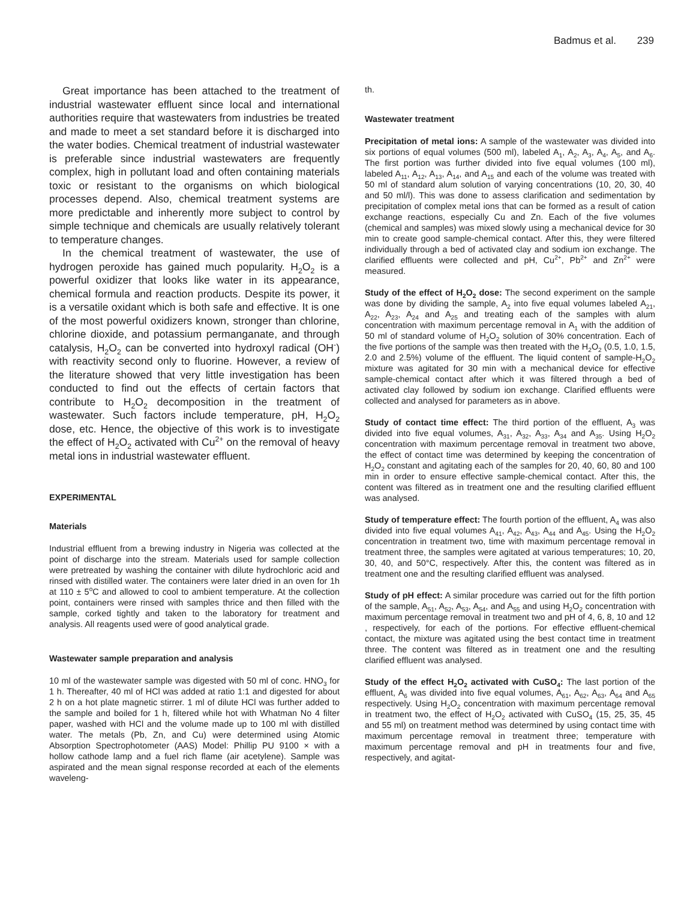Badmus et al. 239
Great importance has been attached to the treatment of industrial wastewater effluent since local and international authorities require that wastewaters from industries be treated and made to meet a set standard before it is discharged into the water bodies. Chemical treatment of industrial wastewater is preferable since industrial wastewaters are frequently complex, high in pollutant load and often containing materials toxic or resistant to the organisms on which biological processes depend. Also, chemical treatment systems are more predictable and inherently more subject to control by simple technique and chemicals are usually relatively tolerant to temperature changes.
In the chemical treatment of wastewater, the use of hydrogen peroxide has gained much popularity. H<sub>2</sub>O<sub>2</sub> is a powerful oxidizer that looks like water in its appearance, chemical formula and reaction products. Despite its power, it is a versatile oxidant which is both safe and effective. It is one of the most powerful oxidizers known, stronger than chlorine, chlorine dioxide, and potassium permanganate, and through catalysis, H<sub>2</sub>O<sub>2</sub> can be converted into hydroxyl radical (OH<sup>-</sup>) with reactivity second only to fluorine. However, a review of the literature showed that very little investigation has been conducted to find out the effects of certain factors that contribute to H<sub>2</sub>O<sub>2</sub> decomposition in the treatment of wastewater. Such factors include temperature, pH, H<sub>2</sub>O<sub>2</sub> dose, etc. Hence, the objective of this work is to investigate the effect of H<sub>2</sub>O<sub>2</sub> activated with Cu<sup>2+</sup> on the removal of heavy metal ions in industrial wastewater effluent.
EXPERIMENTAL
Materials
Industrial effluent from a brewing industry in Nigeria was collected at the point of discharge into the stream. Materials used for sample collection were pretreated by washing the container with dilute hydrochloric acid and rinsed with distilled water. The containers were later dried in an oven for 1h at 110 ± 5<sup>o</sup>C and allowed to cool to ambient temperature. At the collection point, containers were rinsed with samples thrice and then filled with the sample, corked tightly and taken to the laboratory for treatment and analysis. All reagents used were of good analytical grade.
Wastewater sample preparation and analysis
10 ml of the wastewater sample was digested with 50 ml of conc. HNO<sub>3</sub> for 1 h. Thereafter, 40 ml of HCl was added at ratio 1:1 and digested for about 2 h on a hot plate magnetic stirrer. 1 ml of dilute HCl was further added to the sample and boiled for 1 h, filtered while hot with Whatman No 4 filter paper, washed with HCl and the volume made up to 100 ml with distilled water. The metals (Pb, Zn, and Cu) were determined using Atomic Absorption Spectrophotometer (AAS) Model: Phillip PU 9100 × with a hollow cathode lamp and a fuel rich flame (air acetylene). Sample was aspirated and the mean signal response recorded at each of the elements waveleng-
th.
Wastewater treatment
Precipitation of metal ions: A sample of the wastewater was divided into six portions of equal volumes (500 ml), labeled A<sub>1</sub>, A<sub>2</sub>, A<sub>3</sub>, A<sub>4</sub>, A<sub>5</sub>, and A<sub>6</sub>. The first portion was further divided into five equal volumes (100 ml), labeled A<sub>11</sub>, A<sub>12</sub>, A<sub>13</sub>, A<sub>14</sub>, and A<sub>15</sub> and each of the volume was treated with 50 ml of standard alum solution of varying concentrations (10, 20, 30, 40 and 50 ml/l). This was done to assess clarification and sedimentation by precipitation of complex metal ions that can be formed as a result of cation exchange reactions, especially Cu and Zn. Each of the five volumes (chemical and samples) was mixed slowly using a mechanical device for 30 min to create good sample-chemical contact. After this, they were filtered individually through a bed of activated clay and sodium ion exchange. The clarified effluents were collected and pH, Cu<sup>2+</sup>, Pb<sup>2+</sup> and Zn<sup>2+</sup> were measured.
Study of the effect of H<sub>2</sub>O<sub>2</sub> dose: The second experiment on the sample was done by dividing the sample, A<sub>2</sub> into five equal volumes labeled A<sub>21</sub>, A<sub>22</sub>, A<sub>23</sub>, A<sub>24</sub> and A<sub>25</sub> and treating each of the samples with alum concentration with maximum percentage removal in A<sub>1</sub> with the addition of 50 ml of standard volume of H<sub>2</sub>O<sub>2</sub> solution of 30% concentration. Each of the five portions of the sample was then treated with the H<sub>2</sub>O<sub>2</sub> (0.5, 1.0, 1.5, 2.0 and 2.5%) volume of the effluent. The liquid content of sample-H<sub>2</sub>O<sub>2</sub> mixture was agitated for 30 min with a mechanical device for effective sample-chemical contact after which it was filtered through a bed of activated clay followed by sodium ion exchange. Clarified effluents were collected and analysed for parameters as in above.
Study of contact time effect: The third portion of the effluent, A<sub>3</sub> was divided into five equal volumes, A<sub>31</sub>, A<sub>32</sub>, A<sub>33</sub>, A<sub>34</sub> and A<sub>35</sub>. Using H<sub>2</sub>O<sub>2</sub> concentration with maximum percentage removal in treatment two above, the effect of contact time was determined by keeping the concentration of H<sub>2</sub>O<sub>2</sub> constant and agitating each of the samples for 20, 40, 60, 80 and 100 min in order to ensure effective sample-chemical contact. After this, the content was filtered as in treatment one and the resulting clarified effluent was analysed.
Study of temperature effect: The fourth portion of the effluent, A<sub>4</sub> was also divided into five equal volumes A<sub>41</sub>, A<sub>42</sub>, A<sub>43</sub>, A<sub>44</sub> and A<sub>45</sub>. Using the H<sub>2</sub>O<sub>2</sub> concentration in treatment two, time with maximum percentage removal in treatment three, the samples were agitated at various temperatures; 10, 20, 30, 40, and 50°C, respectively. After this, the content was filtered as in treatment one and the resulting clarified effluent was analysed.
Study of pH effect: A similar procedure was carried out for the fifth portion of the sample, A<sub>51</sub>, A<sub>52</sub>, A<sub>53</sub>, A<sub>54</sub>, and A<sub>55</sub> and using H<sub>2</sub>O<sub>2</sub> concentration with maximum percentage removal in treatment two and pH of 4, 6, 8, 10 and 12 , respectively, for each of the portions. For effective effluent-chemical contact, the mixture was agitated using the best contact time in treatment three. The content was filtered as in treatment one and the resulting clarified effluent was analysed.
Study of the effect H<sub>2</sub>O<sub>2</sub> activated with CuSO<sub>4</sub>: The last portion of the effluent, A<sub>6</sub> was divided into five equal volumes, A<sub>61</sub>, A<sub>62</sub>, A<sub>63</sub>, A<sub>64</sub> and A<sub>65</sub> respectively. Using H<sub>2</sub>O<sub>2</sub> concentration with maximum percentage removal in treatment two, the effect of H<sub>2</sub>O<sub>2</sub> activated with CuSO<sub>4</sub> (15, 25, 35, 45 and 55 ml) on treatment method was determined by using contact time with maximum percentage removal in treatment three; temperature with maximum percentage removal and pH in treatments four and five, respectively, and agitat-